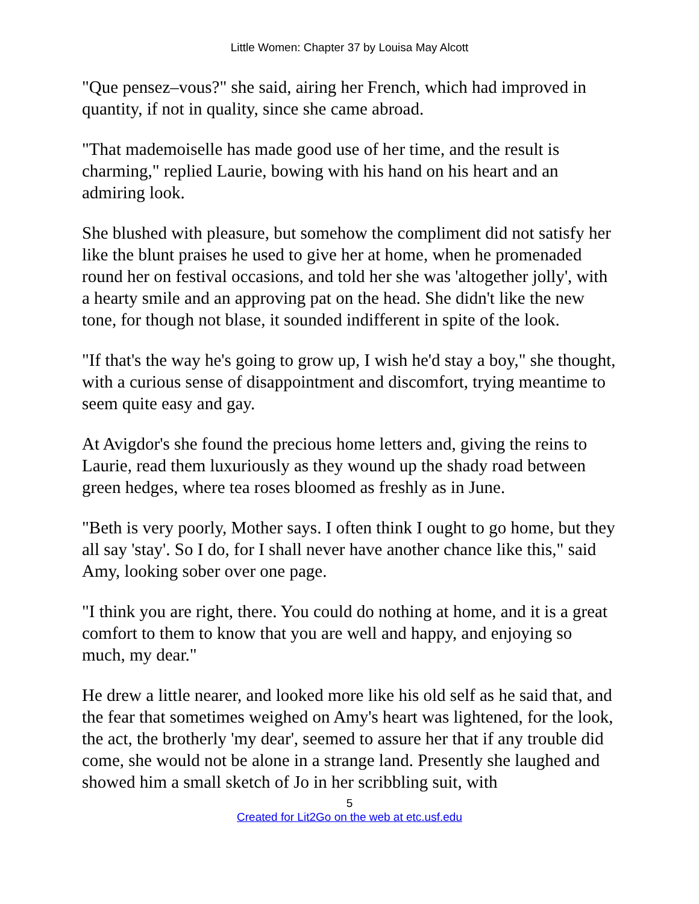Little Women: Chapter 37 by Louisa May Alcott
"Que pensez–vous?" she said, airing her French, which had improved in quantity, if not in quality, since she came abroad.
"That mademoiselle has made good use of her time, and the result is charming," replied Laurie, bowing with his hand on his heart and an admiring look.
She blushed with pleasure, but somehow the compliment did not satisfy her like the blunt praises he used to give her at home, when he promenaded round her on festival occasions, and told her she was 'altogether jolly', with a hearty smile and an approving pat on the head. She didn't like the new tone, for though not blase, it sounded indifferent in spite of the look.
"If that's the way he's going to grow up, I wish he'd stay a boy," she thought, with a curious sense of disappointment and discomfort, trying meantime to seem quite easy and gay.
At Avigdor's she found the precious home letters and, giving the reins to Laurie, read them luxuriously as they wound up the shady road between green hedges, where tea roses bloomed as freshly as in June.
"Beth is very poorly, Mother says. I often think I ought to go home, but they all say 'stay'. So I do, for I shall never have another chance like this," said Amy, looking sober over one page.
"I think you are right, there. You could do nothing at home, and it is a great comfort to them to know that you are well and happy, and enjoying so much, my dear."
He drew a little nearer, and looked more like his old self as he said that, and the fear that sometimes weighed on Amy's heart was lightened, for the look, the act, the brotherly 'my dear', seemed to assure her that if any trouble did come, she would not be alone in a strange land. Presently she laughed and showed him a small sketch of Jo in her scribbling suit, with
5
Created for Lit2Go on the web at etc.usf.edu